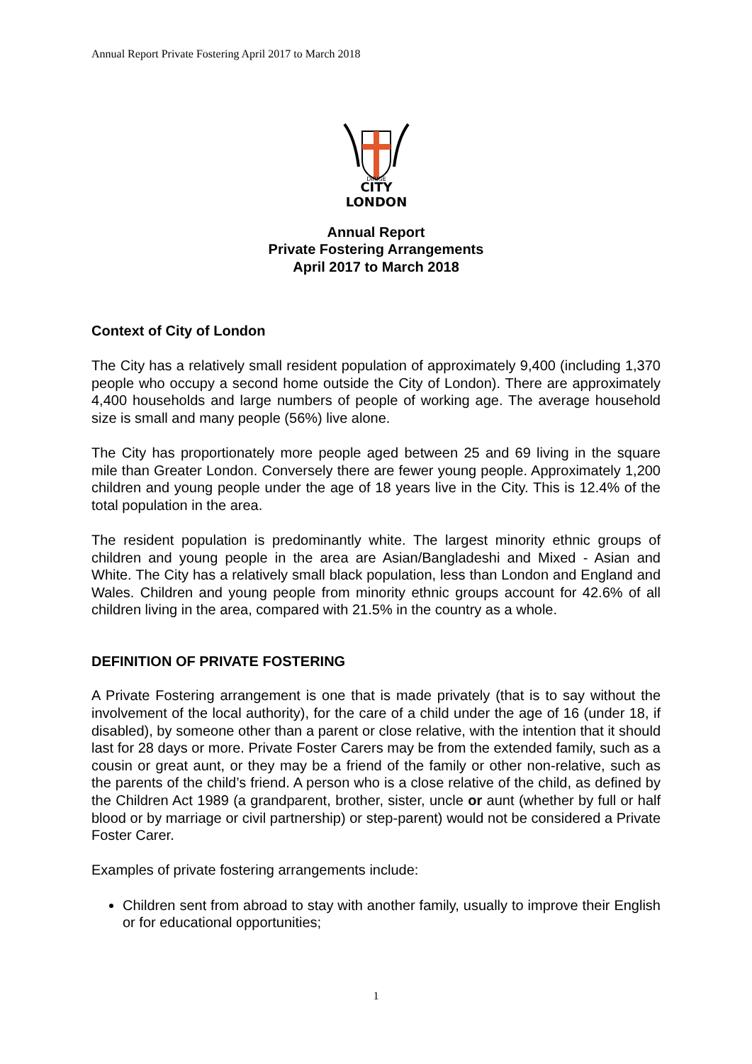Annual Report Private Fostering April 2017 to March 2018
DIRIGE
CITY
LONDON
Annual Report
Private Fostering Arrangements
April 2017 to March 2018
Context of City of London
The City has a relatively small resident population of approximately 9,400 (including 1,370 people who occupy a second home outside the City of London). There are approximately 4,400 households and large numbers of people of working age. The average household size is small and many people (56%) live alone.
The City has proportionately more people aged between 25 and 69 living in the square mile than Greater London. Conversely there are fewer young people. Approximately 1,200 children and young people under the age of 18 years live in the City. This is 12.4% of the total population in the area.
The resident population is predominantly white. The largest minority ethnic groups of children and young people in the area are Asian/Bangladeshi and Mixed - Asian and White. The City has a relatively small black population, less than London and England and Wales. Children and young people from minority ethnic groups account for 42.6% of all children living in the area, compared with 21.5% in the country as a whole.
DEFINITION OF PRIVATE FOSTERING
A Private Fostering arrangement is one that is made privately (that is to say without the involvement of the local authority), for the care of a child under the age of 16 (under 18, if disabled), by someone other than a parent or close relative, with the intention that it should last for 28 days or more. Private Foster Carers may be from the extended family, such as a cousin or great aunt, or they may be a friend of the family or other non-relative, such as the parents of the child’s friend. A person who is a close relative of the child, as defined by the Children Act 1989 (a grandparent, brother, sister, uncle or aunt (whether by full or half blood or by marriage or civil partnership) or step-parent) would not be considered a Private Foster Carer.
Examples of private fostering arrangements include:
Children sent from abroad to stay with another family, usually to improve their English or for educational opportunities;
1